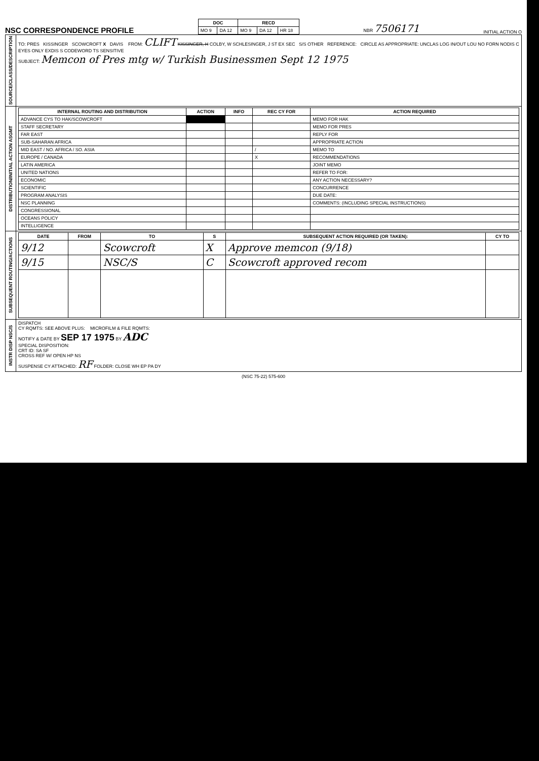NSC CORRESPONDENCE PROFILE
| DOC | | RECD | | |
| --- | --- | --- | --- | --- |
| MO 9 | DA 12 | MO 9 | DA 12 | HR 18 |
NBR 7506171
INITIAL ACTION O
| SOURCE/CLASS/DESCRIPTION | TO: PRES KISSINGER SCOWCROFT X DAVIS FROM: CLIFT KISSINGER, H COLBY, W SCHLESINGER, J ST EX SEC S/S OTHER REFERENCE: CIRCLE AS APPROPRIATE: UNCLAS LOG IN/OUT LOU NO FORN NODIS C EYES ONLY EXDIS S CODEWORD TS SENSITIVE SUBJECT: Memcon of Pres mtg w/ Turkish Businessmen Sept 12 1975 |
| DISTRIBUTION/INITIAL ACTION ASGMT | / INTERNAL ROUTING AND DISTRIBUTION / ACTION / INFO / REC CY FOR / ACTION REQUIRED / / --- / --- / --- / --- / --- / / ADVANCE CYS TO HAK/SCOWCROFT / / / / MEMO FOR HAK / / STAFF SECRETARY / / / / MEMO FOR PRES / / FAR EAST / / / / REPLY FOR / / SUB-SAHARAN AFRICA / / / / APPROPRIATE ACTION / / MID EAST / NO. AFRICA / SO. ASIA / / / / / MEMO TO / / EUROPE / CANADA / / / X / RECOMMENDATIONS / / LATIN AMERICA / / / / JOINT MEMO / / UNITED NATIONS / / / / REFER TO FOR: / / ECONOMIC / / / / ANY ACTION NECESSARY? / / SCIENTIFIC / / / / CONCURRENCE / / PROGRAM ANALYSIS / / / / DUE DATE: / / NSC PLANNING / / / / COMMENTS: (INCLUDING SPECIAL INSTRUCTIONS) / / CONGRESSIONAL / / / / / / OCEANS POLICY / / / / / / INTELLIGENCE / / / / / |
| SUBSEQUENT ROUTING/ACTIONS | / DATE / FROM / TO / S / SUBSEQUENT ACTION REQUIRED (OR TAKEN): / CY TO / / --- / --- / --- / --- / --- / --- / / 9/12 / / Scowcroft / X / Approve memcon (9/18) / / / 9/15 / / NSC/S / C / Scowcroft approved recom / / |
| INSTR DISP NSC/S | DISPATCH CY RQMTS: SEE ABOVE PLUS: MICROFILM & FILE RQMTS: NOTIFY & DATE BY SEP 17 1975 BY ADC SPECIAL DISPOSITION: CRT ID: SA SF CROSS REF W/ OPEN HP NS SUSPENSE CY ATTACHED: RF FOLDER: CLOSE WH EP PA DY |
(NSC 75-22) 575-600